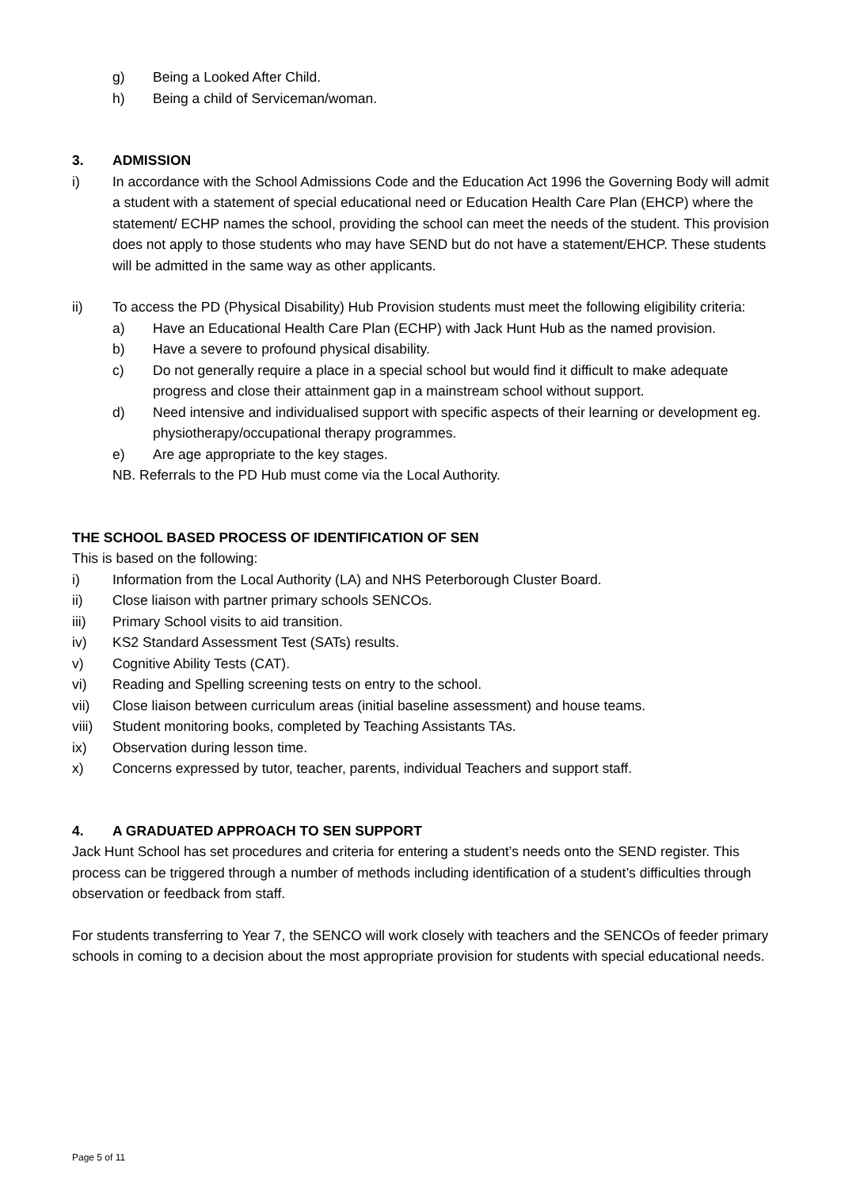g) Being a Looked After Child.
h) Being a child of Serviceman/woman.
3. ADMISSION
i) In accordance with the School Admissions Code and the Education Act 1996 the Governing Body will admit a student with a statement of special educational need or Education Health Care Plan (EHCP) where the statement/ ECHP names the school, providing the school can meet the needs of the student. This provision does not apply to those students who may have SEND but do not have a statement/EHCP. These students will be admitted in the same way as other applicants.
ii) To access the PD (Physical Disability) Hub Provision students must meet the following eligibility criteria:
a) Have an Educational Health Care Plan (ECHP) with Jack Hunt Hub as the named provision.
b) Have a severe to profound physical disability.
c) Do not generally require a place in a special school but would find it difficult to make adequate progress and close their attainment gap in a mainstream school without support.
d) Need intensive and individualised support with specific aspects of their learning or development eg. physiotherapy/occupational therapy programmes.
e) Are age appropriate to the key stages.
NB. Referrals to the PD Hub must come via the Local Authority.
THE SCHOOL BASED PROCESS OF IDENTIFICATION OF SEN
This is based on the following:
i) Information from the Local Authority (LA) and NHS Peterborough Cluster Board.
ii) Close liaison with partner primary schools SENCOs.
iii) Primary School visits to aid transition.
iv) KS2 Standard Assessment Test (SATs) results.
v) Cognitive Ability Tests (CAT).
vi) Reading and Spelling screening tests on entry to the school.
vii) Close liaison between curriculum areas (initial baseline assessment) and house teams.
viii) Student monitoring books, completed by Teaching Assistants TAs.
ix) Observation during lesson time.
x) Concerns expressed by tutor, teacher, parents, individual Teachers and support staff.
4. A GRADUATED APPROACH TO SEN SUPPORT
Jack Hunt School has set procedures and criteria for entering a student’s needs onto the SEND register. This process can be triggered through a number of methods including identification of a student’s difficulties through observation or feedback from staff.
For students transferring to Year 7, the SENCO will work closely with teachers and the SENCOs of feeder primary schools in coming to a decision about the most appropriate provision for students with special educational needs.
Page 5 of 11